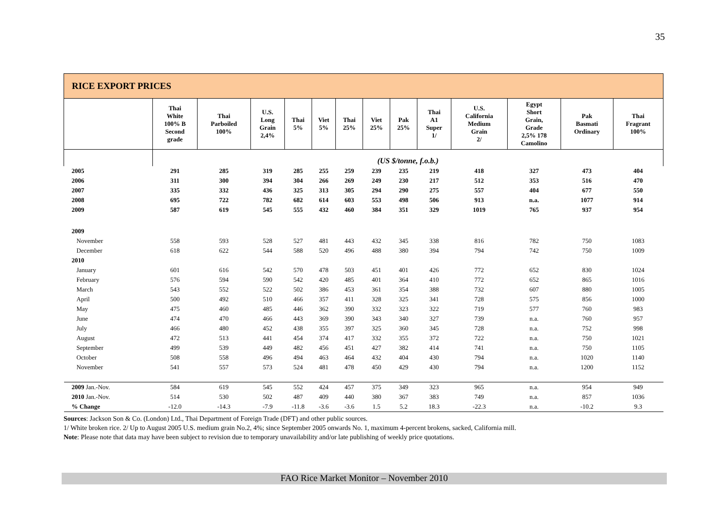35
| RICE EXPORT PRICES | | | | | | | | | | | | | |
| | Thai White 100% B Second grade | Thai Parboiled 100% | U.S. Long Grain 2,4% | Thai 5% | Viet 5% | Thai 25% | Viet 25% | Pak 25% | Thai A1 Super 1/ | U.S. California Medium Grain 2/ | Egypt Short Grain, Grade 2,5% 178 Camolino | Pak Basmati Ordinary | Thai Fragrant 100% |
| | (US $/tonne, f.o.b.) | | | | | | | | | | | | |
| 2005 | 291 | 285 | 319 | 285 | 255 | 259 | 239 | 235 | 219 | 418 | 327 | 473 | 404 |
| 2006 | 311 | 300 | 394 | 304 | 266 | 269 | 249 | 230 | 217 | 512 | 353 | 516 | 470 |
| 2007 | 335 | 332 | 436 | 325 | 313 | 305 | 294 | 290 | 275 | 557 | 404 | 677 | 550 |
| 2008 | 695 | 722 | 782 | 682 | 614 | 603 | 553 | 498 | 506 | 913 | n.a. | 1077 | 914 |
| 2009 | 587 | 619 | 545 | 555 | 432 | 460 | 384 | 351 | 329 | 1019 | 765 | 937 | 954 |
| 2009 | | | | | | | | | | | | | |
| November | 558 | 593 | 528 | 527 | 481 | 443 | 432 | 345 | 338 | 816 | 782 | 750 | 1083 |
| December | 618 | 622 | 544 | 588 | 520 | 496 | 488 | 380 | 394 | 794 | 742 | 750 | 1009 |
| 2010 | | | | | | | | | | | | | |
| January | 601 | 616 | 542 | 570 | 478 | 503 | 451 | 401 | 426 | 772 | 652 | 830 | 1024 |
| February | 576 | 594 | 590 | 542 | 420 | 485 | 401 | 364 | 410 | 772 | 652 | 865 | 1016 |
| March | 543 | 552 | 522 | 502 | 386 | 453 | 361 | 354 | 388 | 732 | 607 | 880 | 1005 |
| April | 500 | 492 | 510 | 466 | 357 | 411 | 328 | 325 | 341 | 728 | 575 | 856 | 1000 |
| May | 475 | 460 | 485 | 446 | 362 | 390 | 332 | 323 | 322 | 719 | 577 | 760 | 983 |
| June | 474 | 470 | 466 | 443 | 369 | 390 | 343 | 340 | 327 | 739 | n.a. | 760 | 957 |
| July | 466 | 480 | 452 | 438 | 355 | 397 | 325 | 360 | 345 | 728 | n.a. | 752 | 998 |
| August | 472 | 513 | 441 | 454 | 374 | 417 | 332 | 355 | 372 | 722 | n.a. | 750 | 1021 |
| September | 499 | 539 | 449 | 482 | 456 | 451 | 427 | 382 | 414 | 741 | n.a. | 750 | 1105 |
| October | 508 | 558 | 496 | 494 | 463 | 464 | 432 | 404 | 430 | 794 | n.a. | 1020 | 1140 |
| November | 541 | 557 | 573 | 524 | 481 | 478 | 450 | 429 | 430 | 794 | n.a. | 1200 | 1152 |
| 2009 Jan.-Nov. | 584 | 619 | 545 | 552 | 424 | 457 | 375 | 349 | 323 | 965 | n.a. | 954 | 949 |
| 2010 Jan.-Nov. | 514 | 530 | 502 | 487 | 409 | 440 | 380 | 367 | 383 | 749 | n.a. | 857 | 1036 |
| % Change | -12.0 | -14.3 | -7.9 | -11.8 | -3.6 | -3.6 | 1.5 | 5.2 | 18.3 | -22.3 | n.a. | -10.2 | 9.3 |
Sources: Jackson Son & Co. (London) Ltd., Thai Department of Foreign Trade (DFT) and other public sources.
1/ White broken rice. 2/ Up to August 2005 U.S. medium grain No.2, 4%; since September 2005 onwards No. 1, maximum 4-percent brokens, sacked, California mill.
Note: Please note that data may have been subject to revision due to temporary unavailability and/or late publishing of weekly price quotations.
FAO Rice Market Monitor – November 2010